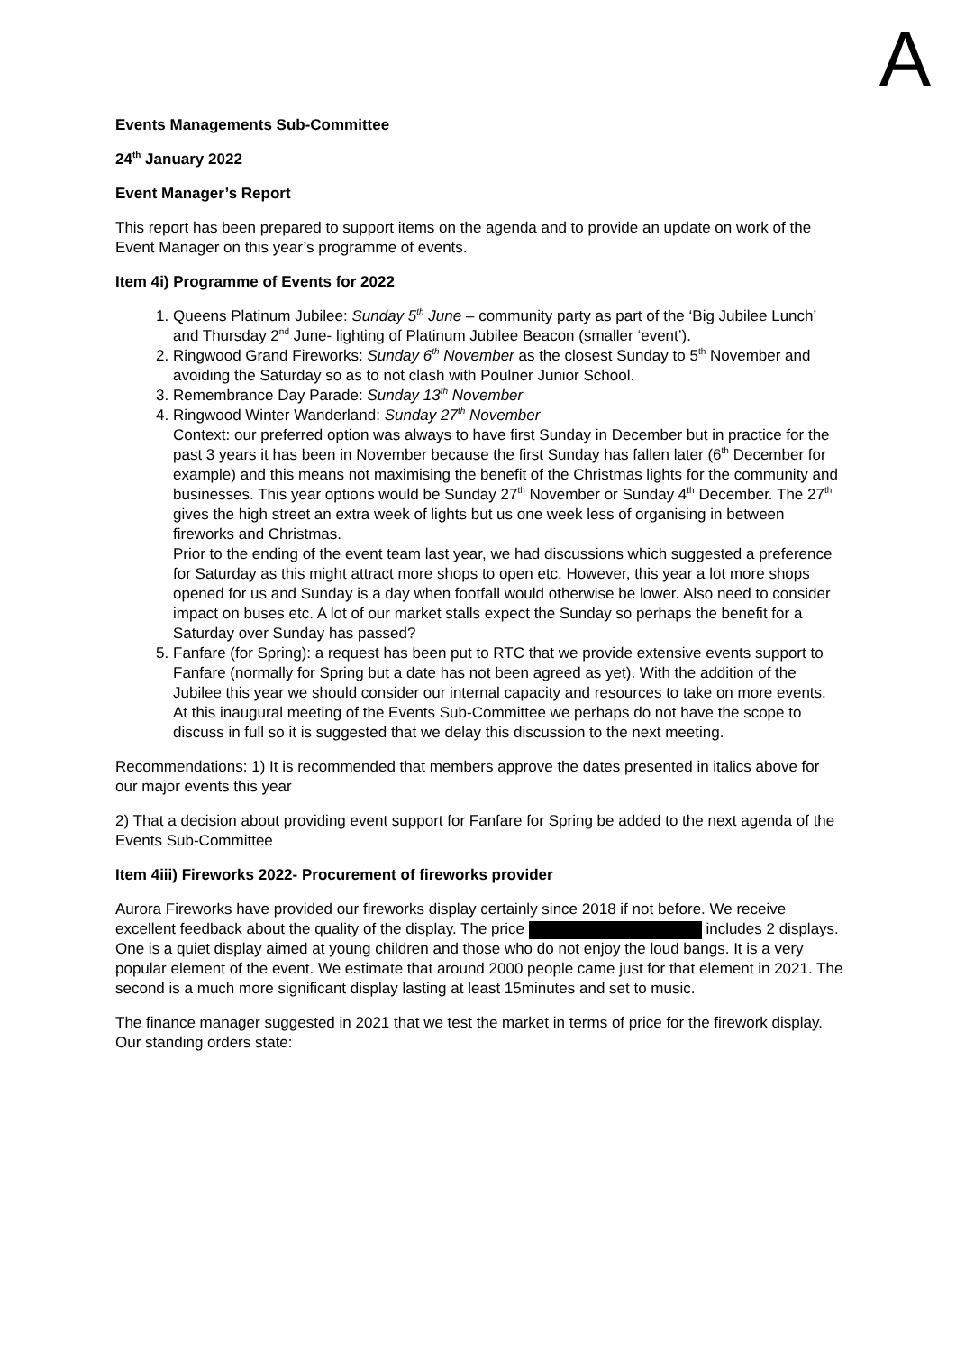A
Events Managements Sub-Committee
24<sup>th</sup> January 2022
Event Manager’s Report
This report has been prepared to support items on the agenda and to provide an update on work of the Event Manager on this year’s programme of events.
Item 4i) Programme of Events for 2022
1. Queens Platinum Jubilee: Sunday 5<sup>th</sup> June – community party as part of the ‘Big Jubilee Lunch’ and Thursday 2<sup>nd</sup> June- lighting of Platinum Jubilee Beacon (smaller ‘event’).
2. Ringwood Grand Fireworks: Sunday 6<sup>th</sup> November as the closest Sunday to 5<sup>th</sup> November and avoiding the Saturday so as to not clash with Poulner Junior School.
3. Remembrance Day Parade: Sunday 13<sup>th</sup> November
4. Ringwood Winter Wanderland: Sunday 27<sup>th</sup> November
Context: our preferred option was always to have first Sunday in December but in practice for the past 3 years it has been in November because the first Sunday has fallen later (6<sup>th</sup> December for example) and this means not maximising the benefit of the Christmas lights for the community and businesses. This year options would be Sunday 27<sup>th</sup> November or Sunday 4<sup>th</sup> December. The 27<sup>th</sup> gives the high street an extra week of lights but us one week less of organising in between fireworks and Christmas.
Prior to the ending of the event team last year, we had discussions which suggested a preference for Saturday as this might attract more shops to open etc. However, this year a lot more shops opened for us and Sunday is a day when footfall would otherwise be lower. Also need to consider impact on buses etc. A lot of our market stalls expect the Sunday so perhaps the benefit for a Saturday over Sunday has passed?
5. Fanfare (for Spring): a request has been put to RTC that we provide extensive events support to Fanfare (normally for Spring but a date has not been agreed as yet). With the addition of the Jubilee this year we should consider our internal capacity and resources to take on more events. At this inaugural meeting of the Events Sub-Committee we perhaps do not have the scope to discuss in full so it is suggested that we delay this discussion to the next meeting.
Recommendations: 1) It is recommended that members approve the dates presented in italics above for our major events this year
2) That a decision about providing event support for Fanfare for Spring be added to the next agenda of the Events Sub-Committee
Item 4iii) Fireworks 2022- Procurement of fireworks provider
Aurora Fireworks have provided our fireworks display certainly since 2018 if not before. We receive excellent feedback about the quality of the display. The price includes 2 displays. One is a quiet display aimed at young children and those who do not enjoy the loud bangs. It is a very popular element of the event. We estimate that around 2000 people came just for that element in 2021. The second is a much more significant display lasting at least 15minutes and set to music.
The finance manager suggested in 2021 that we test the market in terms of price for the firework display. Our standing orders state: